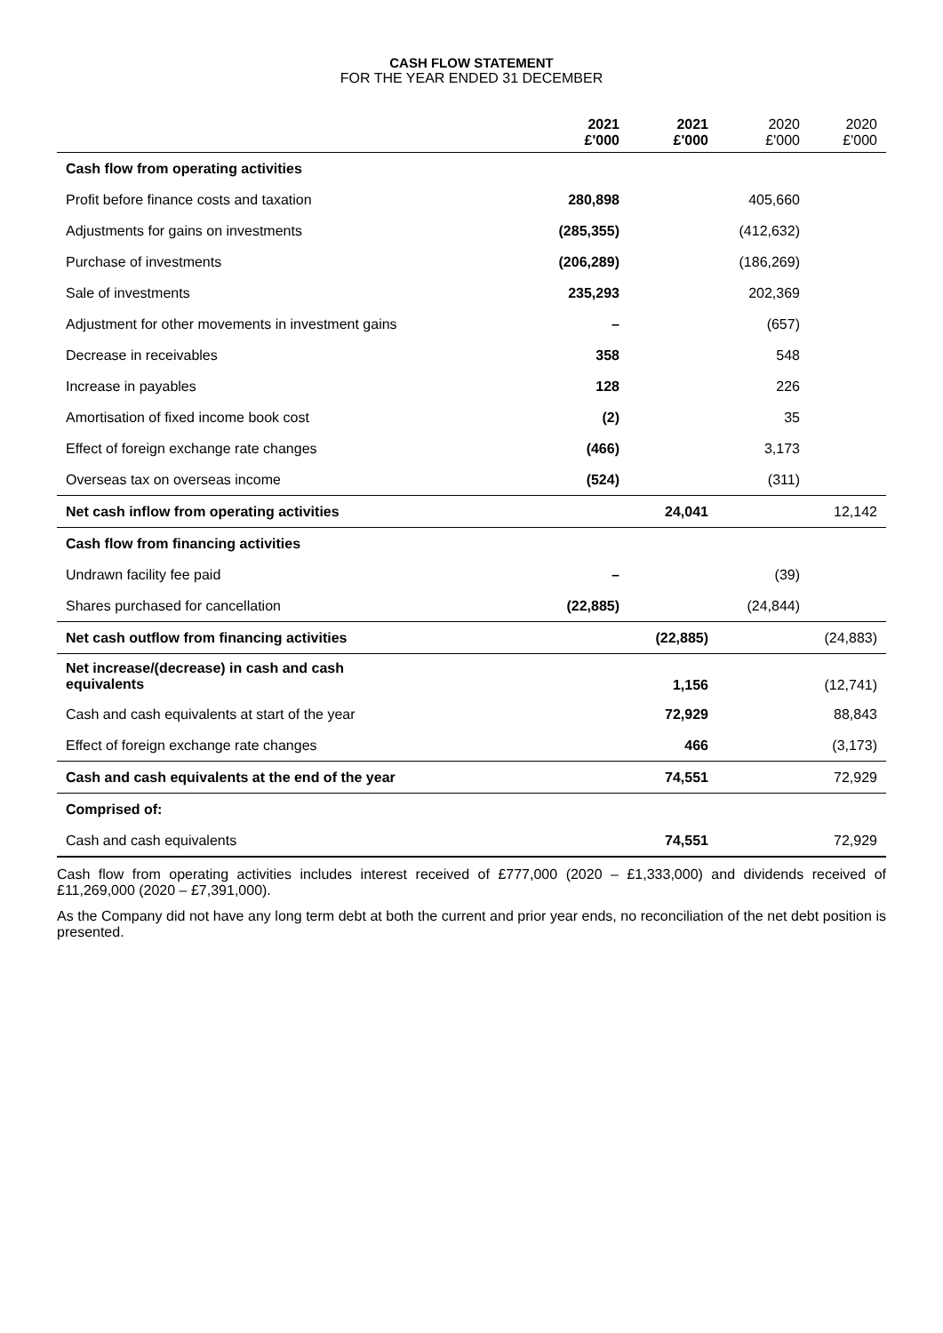CASH FLOW STATEMENT
FOR THE YEAR ENDED 31 DECEMBER
| | 2021 £'000 | 2021 £'000 | 2020 £'000 | 2020 £'000 |
| --- | --- | --- | --- | --- |
| Cash flow from operating activities | | | | |
| Profit before finance costs and taxation | 280,898 | | 405,660 | |
| Adjustments for gains on investments | (285,355) | | (412,632) | |
| Purchase of investments | (206,289) | | (186,269) | |
| Sale of investments | 235,293 | | 202,369 | |
| Adjustment for other movements in investment gains | – | | (657) | |
| Decrease in receivables | 358 | | 548 | |
| Increase in payables | 128 | | 226 | |
| Amortisation of fixed income book cost | (2) | | 35 | |
| Effect of foreign exchange rate changes | (466) | | 3,173 | |
| Overseas tax on overseas income | (524) | | (311) | |
| Net cash inflow from operating activities | | 24,041 | | 12,142 |
| Cash flow from financing activities | | | | |
| Undrawn facility fee paid | – | | (39) | |
| Shares purchased for cancellation | (22,885) | | (24,844) | |
| Net cash outflow from financing activities | | (22,885) | | (24,883) |
| Net increase/(decrease) in cash and cash equivalents | | 1,156 | | (12,741) |
| Cash and cash equivalents at start of the year | | 72,929 | | 88,843 |
| Effect of foreign exchange rate changes | | 466 | | (3,173) |
| Cash and cash equivalents at the end of the year | | 74,551 | | 72,929 |
| Comprised of: | | | | |
| Cash and cash equivalents | | 74,551 | | 72,929 |
Cash flow from operating activities includes interest received of £777,000 (2020 – £1,333,000) and dividends received of £11,269,000 (2020 – £7,391,000).
As the Company did not have any long term debt at both the current and prior year ends, no reconciliation of the net debt position is presented.